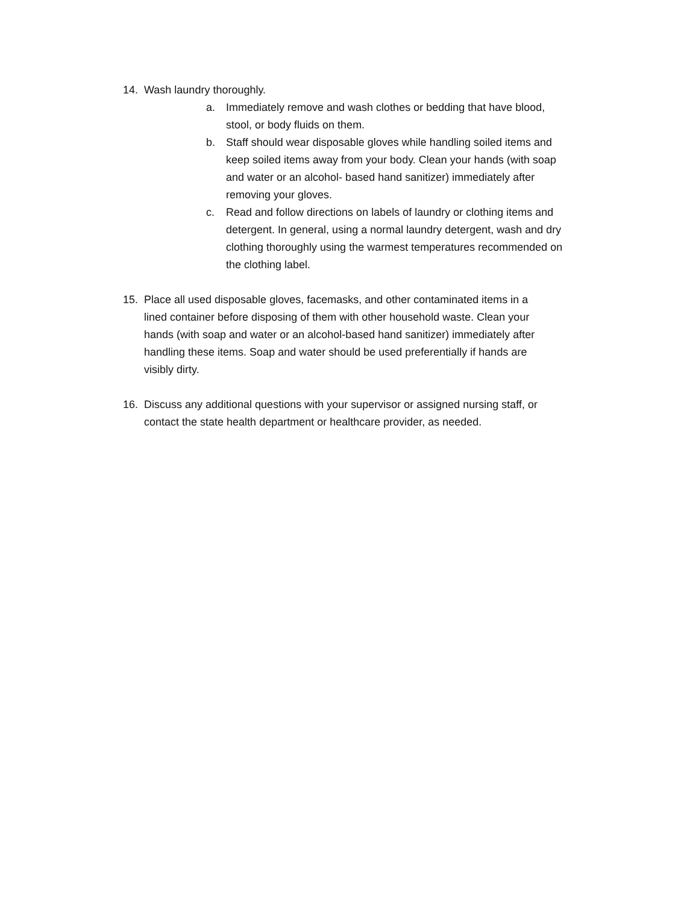14. Wash laundry thoroughly.
a. Immediately remove and wash clothes or bedding that have blood, stool, or body fluids on them.
b. Staff should wear disposable gloves while handling soiled items and keep soiled items away from your body. Clean your hands (with soap and water or an alcohol- based hand sanitizer) immediately after removing your gloves.
c. Read and follow directions on labels of laundry or clothing items and detergent. In general, using a normal laundry detergent, wash and dry clothing thoroughly using the warmest temperatures recommended on the clothing label.
15. Place all used disposable gloves, facemasks, and other contaminated items in a lined container before disposing of them with other household waste. Clean your hands (with soap and water or an alcohol-based hand sanitizer) immediately after handling these items. Soap and water should be used preferentially if hands are visibly dirty.
16. Discuss any additional questions with your supervisor or assigned nursing staff, or contact the state health department or healthcare provider, as needed.